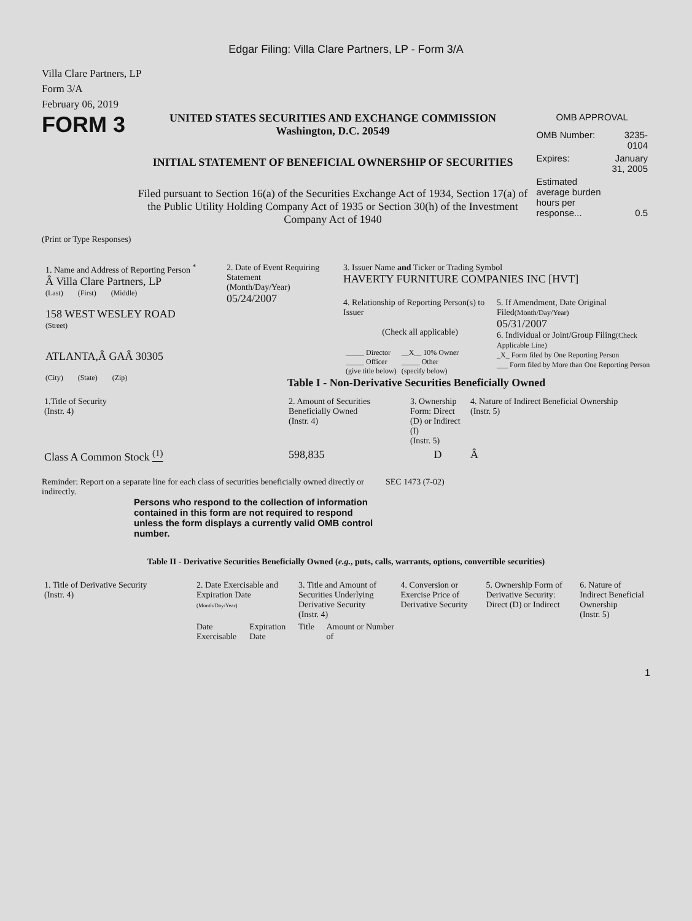Edgar Filing: Villa Clare Partners, LP - Form 3/A
Villa Clare Partners, LP
Form 3/A
February 06, 2019
FORM 3
UNITED STATES SECURITIES AND EXCHANGE COMMISSION
Washington, D.C. 20549
INITIAL STATEMENT OF BENEFICIAL OWNERSHIP OF SECURITIES
Filed pursuant to Section 16(a) of the Securities Exchange Act of 1934, Section 17(a) of the Public Utility Holding Company Act of 1935 or Section 30(h) of the Investment Company Act of 1940
OMB APPROVAL
| OMB Number: | 3235-0104 |
| Expires: | January 31, 2005 |
| Estimated average burden hours per response... | 0.5 |
(Print or Type Responses)
1. Name and Address of Reporting Person <sup>*</sup>
Â Villa Clare Partners, LP
(Last) (First) (Middle)
158 WEST WESLEY ROAD
(Street)
ATLANTA,Â GAÂ 30305
(City) (State) (Zip)
2. Date of Event Requiring Statement
(Month/Day/Year)
05/24/2007
3. Issuer Name and Ticker or Trading Symbol
HAVERTY FURNITURE COMPANIES INC [HVT]
4. Relationship of Reporting Person(s) to Issuer
(Check all applicable)
| _____ Director _____ Officer (give title below) | __X__ 10% Owner _____ Other (specify below) |
5. If Amendment, Date Original Filed(Month/Day/Year)
05/31/2007
6. Individual or Joint/Group Filing(Check Applicable Line)
_X_ Form filed by One Reporting Person
___ Form filed by More than One Reporting Person
Table I - Non-Derivative Securities Beneficially Owned
| 1.Title of Security (Instr. 4) | 2. Amount of Securities Beneficially Owned (Instr. 4) | 3. Ownership Form: Direct (D) or Indirect (I) (Instr. 5) | 4. Nature of Indirect Beneficial Ownership (Instr. 5) |
| --- | --- | --- | --- |
| Class A Common Stock <sup>(1)</sup> | 598,835 | D | Â |
Reminder: Report on a separate line for each class of securities beneficially owned directly or indirectly.
SEC 1473 (7-02)
Persons who respond to the collection of information contained in this form are not required to respond unless the form displays a currently valid OMB control number.
Table II - Derivative Securities Beneficially Owned (e.g., puts, calls, warrants, options, convertible securities)
| 1. Title of Derivative Security (Instr. 4) | 2. Date Exercisable and Expiration Date (Month/Day/Year) | | 3. Title and Amount of Securities Underlying Derivative Security (Instr. 4) | | 4. Conversion or Exercise Price of Derivative Security | 5. Ownership Form of Derivative Security: Direct (D) or Indirect | 6. Nature of Indirect Beneficial Ownership (Instr. 5) |
| --- | --- | --- | --- | --- | --- | --- | --- |
| | Date Exercisable | Expiration Date | Title | Amount or Number of | | | |
1